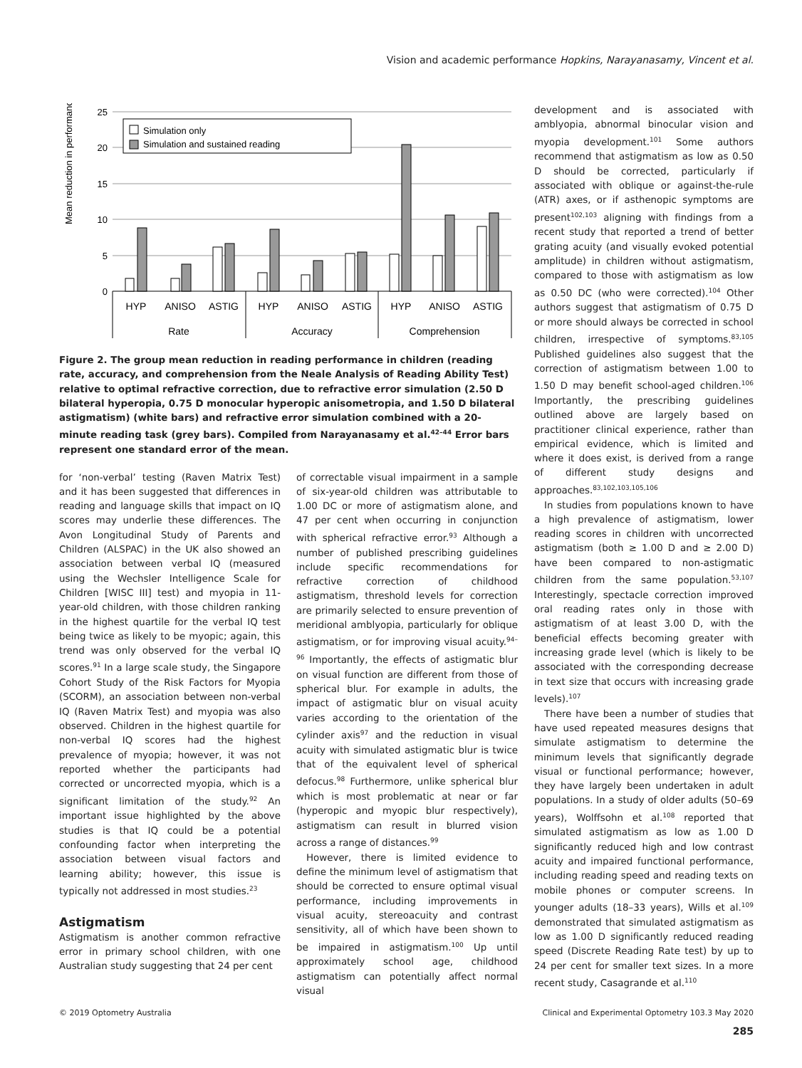Vision and academic performance Hopkins, Narayanasamy, Vincent et al.
Mean reduction in performance (%)
25
20
15
10
5
0
Simulation only
Simulation and sustained reading
HYP
ANISO
ASTIG
HYP
ANISO
ASTIG
HYP
ANISO
ASTIG
Rate
Accuracy
Comprehension
Figure 2. The group mean reduction in reading performance in children (reading rate, accuracy, and comprehension from the Neale Analysis of Reading Ability Test) relative to optimal refractive correction, due to refractive error simulation (2.50 D bilateral hyperopia, 0.75 D monocular hyperopic anisometropia, and 1.50 D bilateral astigmatism) (white bars) and refractive error simulation combined with a 20-minute reading task (grey bars). Compiled from Narayanasamy et al.<sup>42–44</sup> Error bars represent one standard error of the mean.
for ‘non-verbal’ testing (Raven Matrix Test) and it has been suggested that differences in reading and language skills that impact on IQ scores may underlie these differences. The Avon Longitudinal Study of Parents and Children (ALSPAC) in the UK also showed an association between verbal IQ (measured using the Wechsler Intelligence Scale for Children [WISC III] test) and myopia in 11-year-old children, with those children ranking in the highest quartile for the verbal IQ test being twice as likely to be myopic; again, this trend was only observed for the verbal IQ scores.<sup>91</sup> In a large scale study, the Singapore Cohort Study of the Risk Factors for Myopia (SCORM), an association between non-verbal IQ (Raven Matrix Test) and myopia was also observed. Children in the highest quartile for non-verbal IQ scores had the highest prevalence of myopia; however, it was not reported whether the participants had corrected or uncorrected myopia, which is a significant limitation of the study.<sup>92</sup> An important issue highlighted by the above studies is that IQ could be a potential confounding factor when interpreting the association between visual factors and learning ability; however, this issue is typically not addressed in most studies.<sup>23</sup>
Astigmatism
Astigmatism is another common refractive error in primary school children, with one Australian study suggesting that 24 per cent
of correctable visual impairment in a sample of six-year-old children was attributable to 1.00 DC or more of astigmatism alone, and 47 per cent when occurring in conjunction with spherical refractive error.<sup>93</sup> Although a number of published prescribing guidelines include specific recommendations for refractive correction of childhood astigmatism, threshold levels for correction are primarily selected to ensure prevention of meridional amblyopia, particularly for oblique astigmatism, or for improving visual acuity.<sup>94–96</sup> Importantly, the effects of astigmatic blur on visual function are different from those of spherical blur. For example in adults, the impact of astigmatic blur on visual acuity varies according to the orientation of the cylinder axis<sup>97</sup> and the reduction in visual acuity with simulated astigmatic blur is twice that of the equivalent level of spherical defocus.<sup>98</sup> Furthermore, unlike spherical blur which is most problematic at near or far (hyperopic and myopic blur respectively), astigmatism can result in blurred vision across a range of distances.<sup>99</sup>
However, there is limited evidence to define the minimum level of astigmatism that should be corrected to ensure optimal visual performance, including improvements in visual acuity, stereoacuity and contrast sensitivity, all of which have been shown to be impaired in astigmatism.<sup>100</sup> Up until approximately school age, childhood astigmatism can potentially affect normal visual
development and is associated with amblyopia, abnormal binocular vision and myopia development.<sup>101</sup> Some authors recommend that astigmatism as low as 0.50 D should be corrected, particularly if associated with oblique or against-the-rule (ATR) axes, or if asthenopic symptoms are present<sup>102,103</sup> aligning with findings from a recent study that reported a trend of better grating acuity (and visually evoked potential amplitude) in children without astigmatism, compared to those with astigmatism as low as 0.50 DC (who were corrected).<sup>104</sup> Other authors suggest that astigmatism of 0.75 D or more should always be corrected in school children, irrespective of symptoms.<sup>83,105</sup> Published guidelines also suggest that the correction of astigmatism between 1.00 to 1.50 D may benefit school-aged children.<sup>106</sup> Importantly, the prescribing guidelines outlined above are largely based on practitioner clinical experience, rather than empirical evidence, which is limited and where it does exist, is derived from a range of different study designs and approaches.<sup>83,102,103,105,106</sup>
In studies from populations known to have a high prevalence of astigmatism, lower reading scores in children with uncorrected astigmatism (both ≥ 1.00 D and ≥ 2.00 D) have been compared to non-astigmatic children from the same population.<sup>53,107</sup> Interestingly, spectacle correction improved oral reading rates only in those with astigmatism of at least 3.00 D, with the beneficial effects becoming greater with increasing grade level (which is likely to be associated with the corresponding decrease in text size that occurs with increasing grade levels).<sup>107</sup>
There have been a number of studies that have used repeated measures designs that simulate astigmatism to determine the minimum levels that significantly degrade visual or functional performance; however, they have largely been undertaken in adult populations. In a study of older adults (50–69 years), Wolffsohn et al.<sup>108</sup> reported that simulated astigmatism as low as 1.00 D significantly reduced high and low contrast acuity and impaired functional performance, including reading speed and reading texts on mobile phones or computer screens. In younger adults (18–33 years), Wills et al.<sup>109</sup> demonstrated that simulated astigmatism as low as 1.00 D significantly reduced reading speed (Discrete Reading Rate test) by up to 24 per cent for smaller text sizes. In a more recent study, Casagrande et al.<sup>110</sup>
© 2019 Optometry Australia Clinical and Experimental Optometry 103.3 May 2020
285